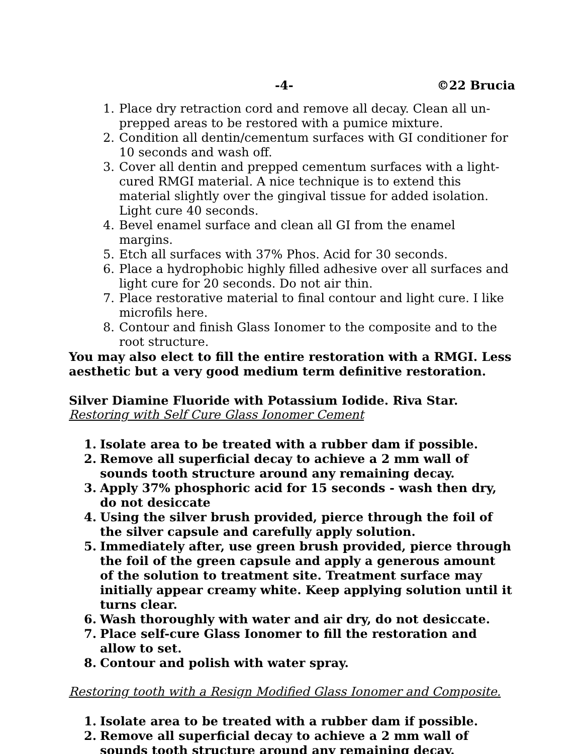-4- ©22 Brucia
1. Place dry retraction cord and remove all decay. Clean all un-prepped areas to be restored with a pumice mixture.
2. Condition all dentin/cementum surfaces with GI conditioner for 10 seconds and wash off.
3. Cover all dentin and prepped cementum surfaces with a light-cured RMGI material. A nice technique is to extend this material slightly over the gingival tissue for added isolation. Light cure 40 seconds.
4. Bevel enamel surface and clean all GI from the enamel margins.
5. Etch all surfaces with 37% Phos. Acid for 30 seconds.
6. Place a hydrophobic highly filled adhesive over all surfaces and light cure for 20 seconds. Do not air thin.
7. Place restorative material to final contour and light cure. I like microfils here.
8. Contour and finish Glass Ionomer to the composite and to the root structure.
You may also elect to fill the entire restoration with a RMGI. Less aesthetic but a very good medium term definitive restoration.
Silver Diamine Fluoride with Potassium Iodide. Riva Star.
Restoring with Self Cure Glass Ionomer Cement
1. Isolate area to be treated with a rubber dam if possible.
2. Remove all superficial decay to achieve a 2 mm wall of sounds tooth structure around any remaining decay.
3. Apply 37% phosphoric acid for 15 seconds - wash then dry, do not desiccate
4. Using the silver brush provided, pierce through the foil of the silver capsule and carefully apply solution.
5. Immediately after, use green brush provided, pierce through the foil of the green capsule and apply a generous amount of the solution to treatment site. Treatment surface may initially appear creamy white. Keep applying solution until it turns clear.
6. Wash thoroughly with water and air dry, do not desiccate.
7. Place self-cure Glass Ionomer to fill the restoration and allow to set.
8. Contour and polish with water spray.
Restoring tooth with a Resign Modified Glass Ionomer and Composite.
1. Isolate area to be treated with a rubber dam if possible.
2. Remove all superficial decay to achieve a 2 mm wall of sounds tooth structure around any remaining decay.